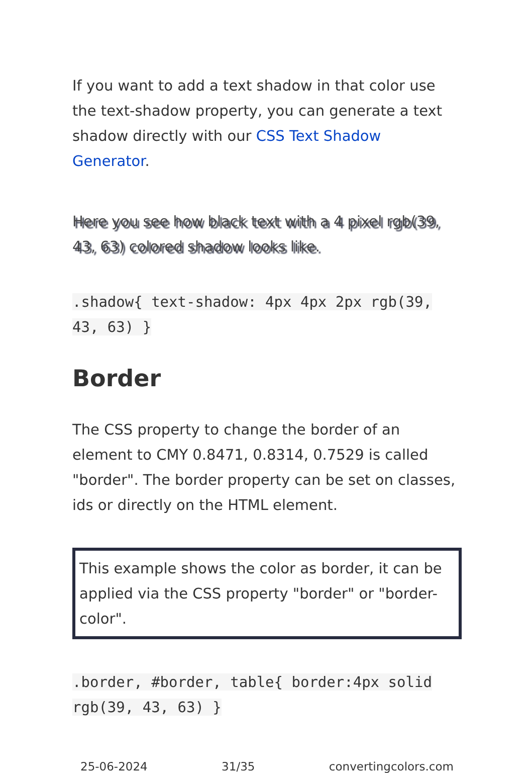If you want to add a text shadow in that color use the text-shadow property, you can generate a text shadow directly with our CSS Text Shadow Generator.
Here you see how black text with a 4 pixel rgb(39, 43, 63) colored shadow looks like.
.shadow{ text-shadow: 4px 4px 2px rgb(39, 43, 63) }
Border
The CSS property to change the border of an element to CMY 0.8471, 0.8314, 0.7529 is called "border". The border property can be set on classes, ids or directly on the HTML element.
This example shows the color as border, it can be applied via the CSS property "border" or "border-color".
.border, #border, table{ border:4px solid rgb(39, 43, 63) }
25-06-2024 31/35 convertingcolors.com